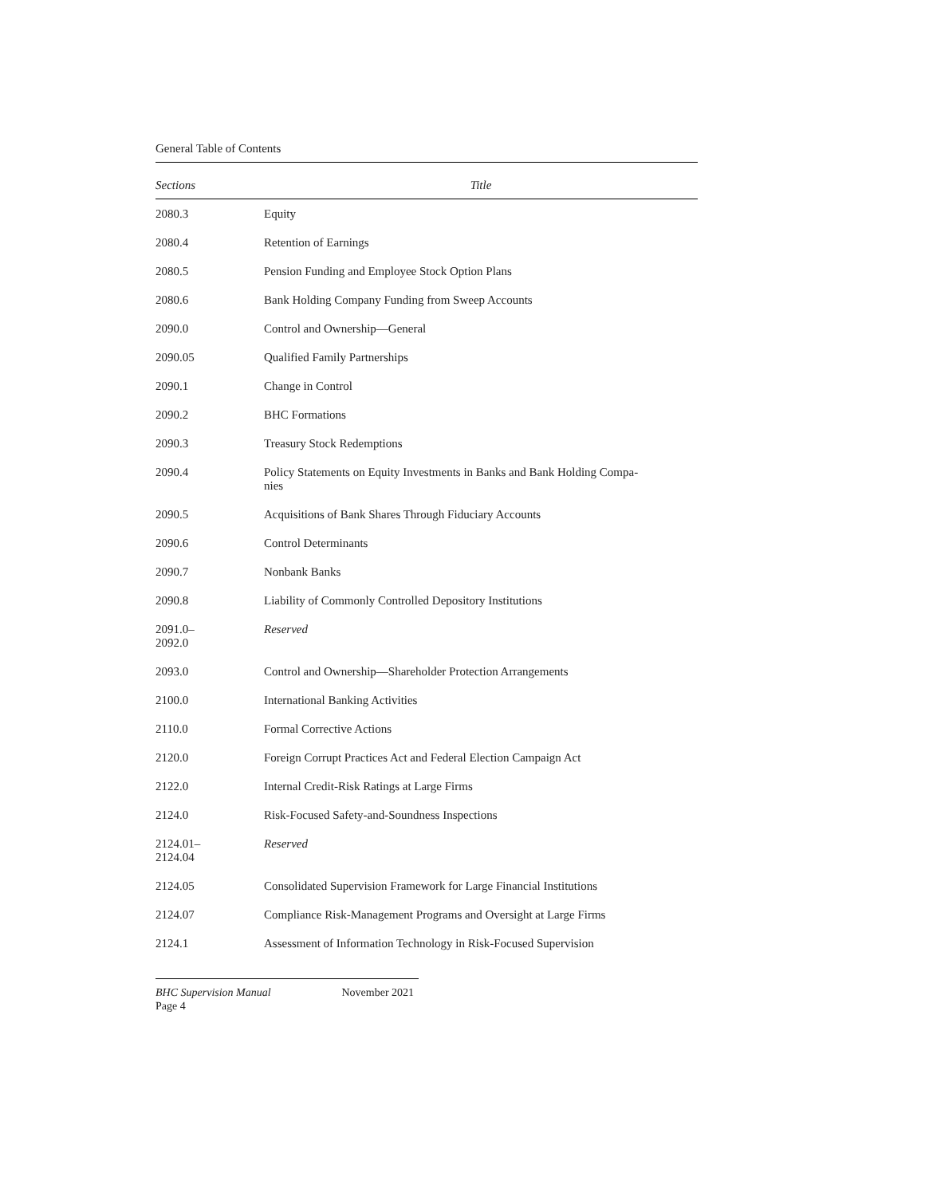General Table of Contents
| Sections | Title |
| --- | --- |
| 2080.3 | Equity |
| 2080.4 | Retention of Earnings |
| 2080.5 | Pension Funding and Employee Stock Option Plans |
| 2080.6 | Bank Holding Company Funding from Sweep Accounts |
| 2090.0 | Control and Ownership—General |
| 2090.05 | Qualified Family Partnerships |
| 2090.1 | Change in Control |
| 2090.2 | BHC Formations |
| 2090.3 | Treasury Stock Redemptions |
| 2090.4 | Policy Statements on Equity Investments in Banks and Bank Holding Compa- nies |
| 2090.5 | Acquisitions of Bank Shares Through Fiduciary Accounts |
| 2090.6 | Control Determinants |
| 2090.7 | Nonbank Banks |
| 2090.8 | Liability of Commonly Controlled Depository Institutions |
| 2091.0– 2092.0 | Reserved |
| 2093.0 | Control and Ownership—Shareholder Protection Arrangements |
| 2100.0 | International Banking Activities |
| 2110.0 | Formal Corrective Actions |
| 2120.0 | Foreign Corrupt Practices Act and Federal Election Campaign Act |
| 2122.0 | Internal Credit-Risk Ratings at Large Firms |
| 2124.0 | Risk-Focused Safety-and-Soundness Inspections |
| 2124.01– 2124.04 | Reserved |
| 2124.05 | Consolidated Supervision Framework for Large Financial Institutions |
| 2124.07 | Compliance Risk-Management Programs and Oversight at Large Firms |
| 2124.1 | Assessment of Information Technology in Risk-Focused Supervision |
BHC Supervision Manual November 2021
Page 4